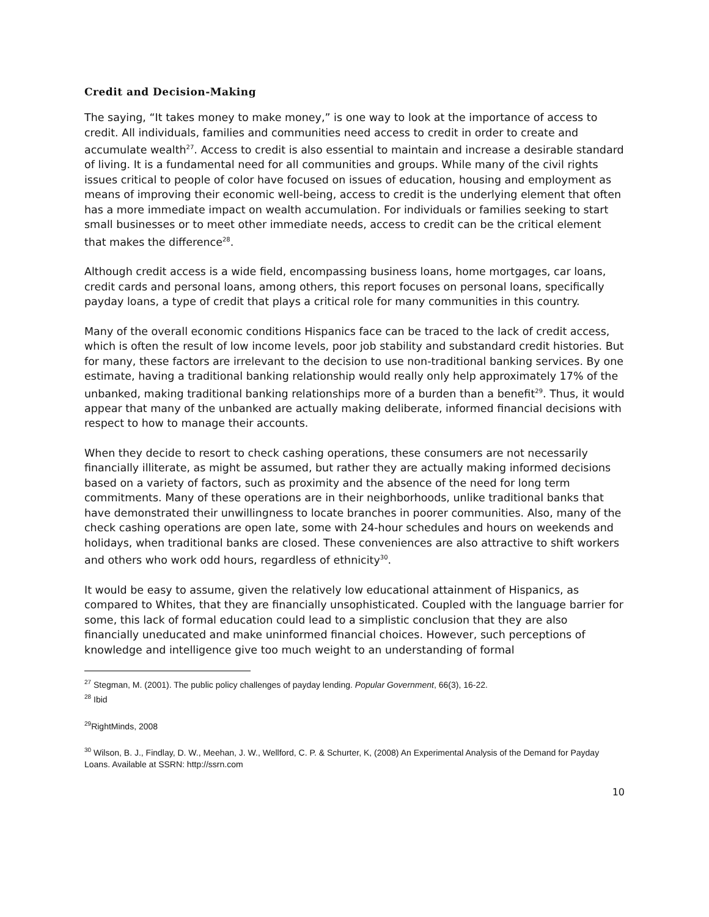Credit and Decision-Making
The saying, “It takes money to make money,” is one way to look at the importance of access to credit. All individuals, families and communities need access to credit in order to create and accumulate wealth<sup>27</sup>. Access to credit is also essential to maintain and increase a desirable standard of living. It is a fundamental need for all communities and groups. While many of the civil rights issues critical to people of color have focused on issues of education, housing and employment as means of improving their economic well-being, access to credit is the underlying element that often has a more immediate impact on wealth accumulation. For individuals or families seeking to start small businesses or to meet other immediate needs, access to credit can be the critical element that makes the difference<sup>28</sup>.
Although credit access is a wide field, encompassing business loans, home mortgages, car loans, credit cards and personal loans, among others, this report focuses on personal loans, specifically payday loans, a type of credit that plays a critical role for many communities in this country.
Many of the overall economic conditions Hispanics face can be traced to the lack of credit access, which is often the result of low income levels, poor job stability and substandard credit histories. But for many, these factors are irrelevant to the decision to use non-traditional banking services. By one estimate, having a traditional banking relationship would really only help approximately 17% of the unbanked, making traditional banking relationships more of a burden than a benefit<sup>29</sup>. Thus, it would appear that many of the unbanked are actually making deliberate, informed financial decisions with respect to how to manage their accounts.
When they decide to resort to check cashing operations, these consumers are not necessarily financially illiterate, as might be assumed, but rather they are actually making informed decisions based on a variety of factors, such as proximity and the absence of the need for long term commitments. Many of these operations are in their neighborhoods, unlike traditional banks that have demonstrated their unwillingness to locate branches in poorer communities. Also, many of the check cashing operations are open late, some with 24-hour schedules and hours on weekends and holidays, when traditional banks are closed. These conveniences are also attractive to shift workers and others who work odd hours, regardless of ethnicity<sup>30</sup>.
It would be easy to assume, given the relatively low educational attainment of Hispanics, as compared to Whites, that they are financially unsophisticated. Coupled with the language barrier for some, this lack of formal education could lead to a simplistic conclusion that they are also financially uneducated and make uninformed financial choices. However, such perceptions of knowledge and intelligence give too much weight to an understanding of formal
<sup>27</sup> Stegman, M. (2001). The public policy challenges of payday lending. Popular Government, 66(3), 16-22.
<sup>28</sup> Ibid
<sup>29</sup> RightMinds, 2008
<sup>30</sup> Wilson, B. J., Findlay, D. W., Meehan, J. W., Wellford, C. P. & Schurter, K, (2008) An Experimental Analysis of the Demand for Payday Loans. Available at SSRN: http://ssrn.com
10